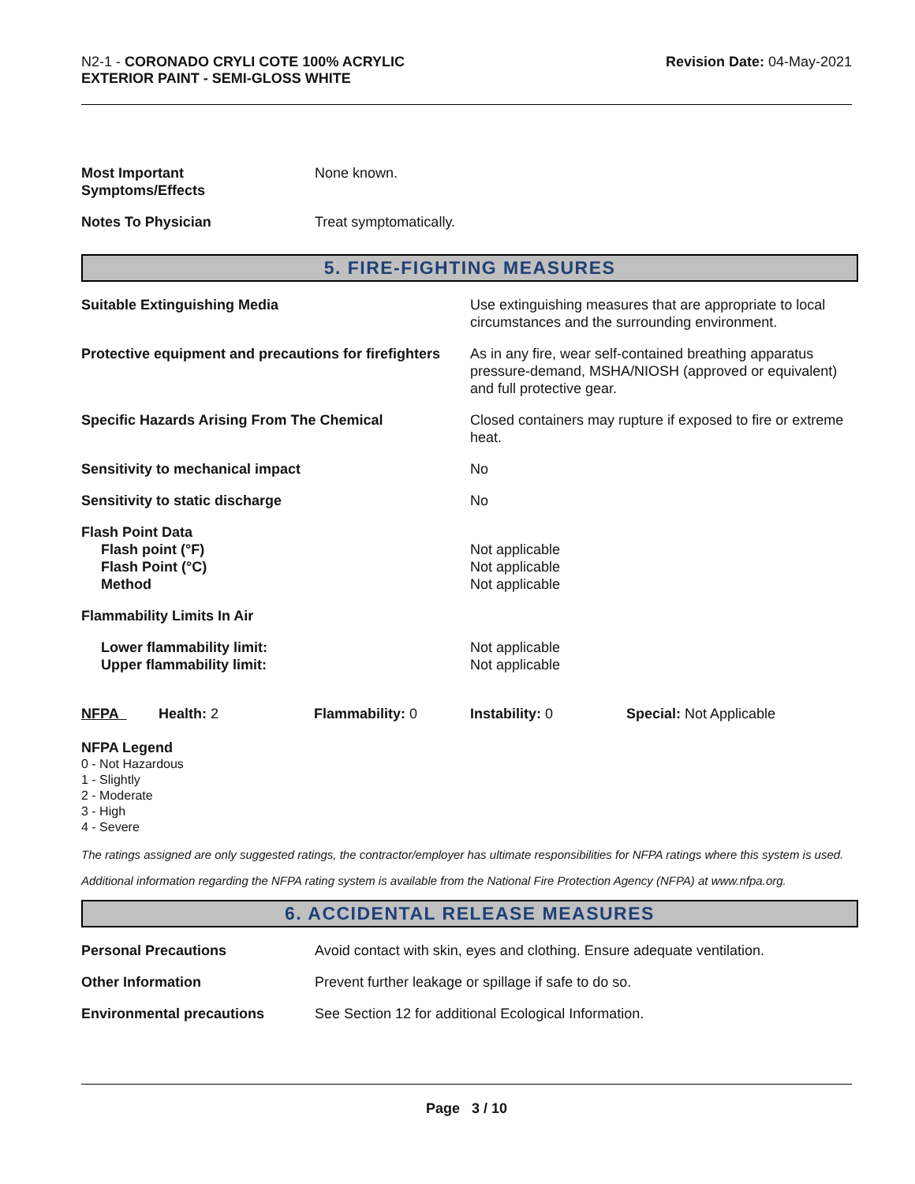N2-1 - CORONADO CRYLI COTE 100% ACRYLIC
EXTERIOR PAINT - SEMI-GLOSS WHITE
Revision Date: 04-May-2021
| Most Important Symptoms/Effects | None known. |
| Notes To Physician | Treat symptomatically. |
5. FIRE-FIGHTING MEASURES
| Suitable Extinguishing Media | Use extinguishing measures that are appropriate to local circumstances and the surrounding environment. |
| Protective equipment and precautions for firefighters | As in any fire, wear self-contained breathing apparatus pressure-demand, MSHA/NIOSH (approved or equivalent) and full protective gear. |
| Specific Hazards Arising From The Chemical | Closed containers may rupture if exposed to fire or extreme heat. |
| Sensitivity to mechanical impact | No |
| Sensitivity to static discharge | No |
| Flash Point Data Flash point (°F) Flash Point (°C) Method | Not applicable Not applicable Not applicable |
| Flammability Limits In Air | |
| Lower flammability limit: Upper flammability limit: | Not applicable Not applicable |
| NFPA | Health: 2 | Flammability: 0 | Instability: 0 | Special: Not Applicable |
NFPA Legend
0 - Not Hazardous
1 - Slightly
2 - Moderate
3 - High
4 - Severe
The ratings assigned are only suggested ratings, the contractor/employer has ultimate responsibilities for NFPA ratings where this system is used.
Additional information regarding the NFPA rating system is available from the National Fire Protection Agency (NFPA) at www.nfpa.org.
6. ACCIDENTAL RELEASE MEASURES
| Personal Precautions | Avoid contact with skin, eyes and clothing. Ensure adequate ventilation. |
| Other Information | Prevent further leakage or spillage if safe to do so. |
| Environmental precautions | See Section 12 for additional Ecological Information. |
Page 3 / 10